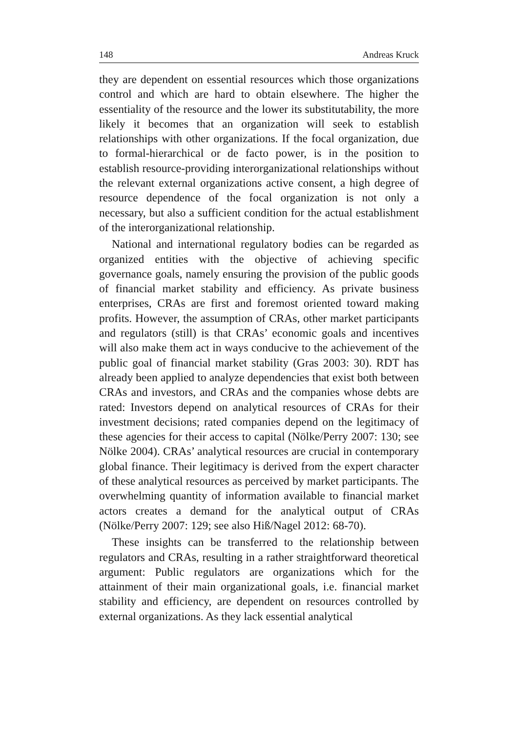148 Andreas Kruck
they are dependent on essential resources which those organizations control and which are hard to obtain elsewhere. The higher the essentiality of the resource and the lower its substitutability, the more likely it becomes that an organization will seek to establish relationships with other organizations. If the focal organization, due to formal-hierarchical or de facto power, is in the position to establish resource-providing interorganizational relationships without the relevant external organizations active consent, a high degree of resource dependence of the focal organization is not only a necessary, but also a sufficient condition for the actual establishment of the interorganizational relationship.
National and international regulatory bodies can be regarded as organized entities with the objective of achieving specific governance goals, namely ensuring the provision of the public goods of financial market stability and efficiency. As private business enterprises, CRAs are first and foremost oriented toward making profits. However, the assumption of CRAs, other market participants and regulators (still) is that CRAs’ economic goals and incentives will also make them act in ways conducive to the achievement of the public goal of financial market stability (Gras 2003: 30). RDT has already been applied to analyze dependencies that exist both between CRAs and investors, and CRAs and the companies whose debts are rated: Investors depend on analytical resources of CRAs for their investment decisions; rated companies depend on the legitimacy of these agencies for their access to capital (Nölke/Perry 2007: 130; see Nölke 2004). CRAs’ analytical resources are crucial in contemporary global finance. Their legitimacy is derived from the expert character of these analytical resources as perceived by market participants. The overwhelming quantity of information available to financial market actors creates a demand for the analytical output of CRAs (Nölke/Perry 2007: 129; see also Hiß/Nagel 2012: 68-70).
These insights can be transferred to the relationship between regulators and CRAs, resulting in a rather straightforward theoretical argument: Public regulators are organizations which for the attainment of their main organizational goals, i.e. financial market stability and efficiency, are dependent on resources controlled by external organizations. As they lack essential analytical